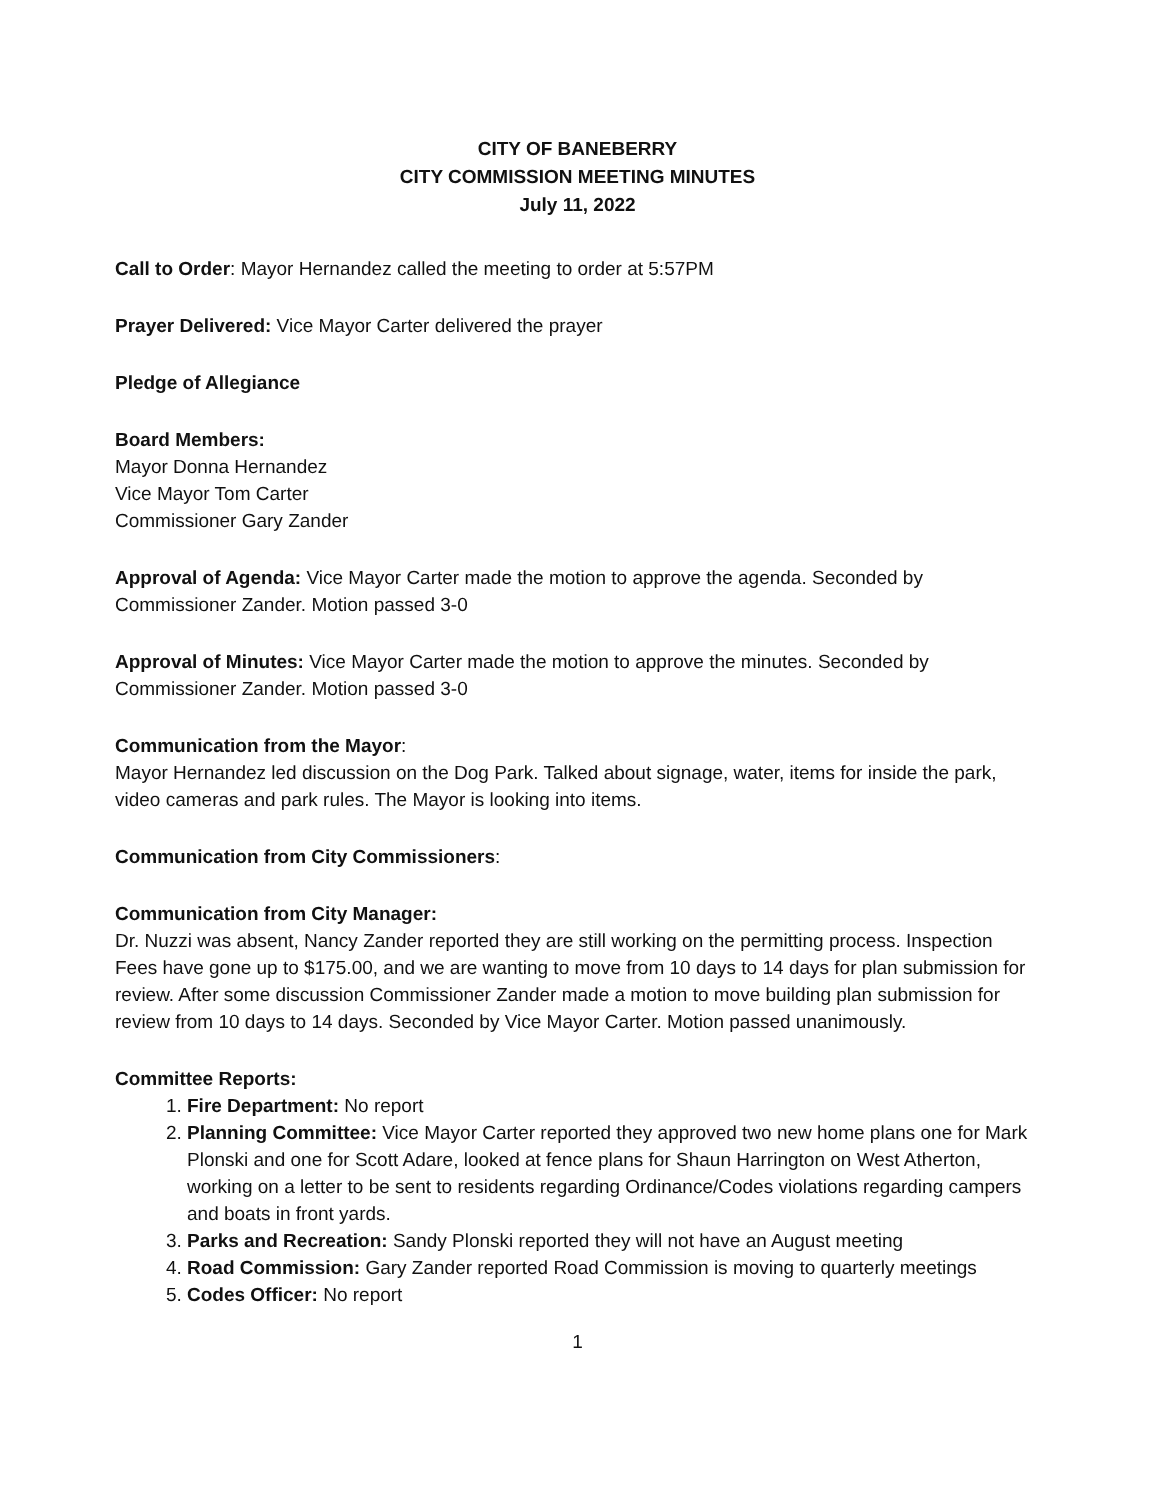CITY OF BANEBERRY
CITY COMMISSION MEETING MINUTES
July 11, 2022
Call to Order: Mayor Hernandez called the meeting to order at 5:57PM
Prayer Delivered: Vice Mayor Carter delivered the prayer
Pledge of Allegiance
Board Members:
Mayor Donna Hernandez
Vice Mayor Tom Carter
Commissioner Gary Zander
Approval of Agenda: Vice Mayor Carter made the motion to approve the agenda. Seconded by Commissioner Zander. Motion passed 3-0
Approval of Minutes: Vice Mayor Carter made the motion to approve the minutes. Seconded by Commissioner Zander. Motion passed 3-0
Communication from the Mayor:
Mayor Hernandez led discussion on the Dog Park. Talked about signage, water, items for inside the park, video cameras and park rules. The Mayor is looking into items.
Communication from City Commissioners:
Communication from City Manager:
Dr. Nuzzi was absent, Nancy Zander reported they are still working on the permitting process. Inspection Fees have gone up to $175.00, and we are wanting to move from 10 days to 14 days for plan submission for review. After some discussion Commissioner Zander made a motion to move building plan submission for review from 10 days to 14 days. Seconded by Vice Mayor Carter. Motion passed unanimously.
Committee Reports:
1. Fire Department: No report
2. Planning Committee: Vice Mayor Carter reported they approved two new home plans one for Mark Plonski and one for Scott Adare, looked at fence plans for Shaun Harrington on West Atherton, working on a letter to be sent to residents regarding Ordinance/Codes violations regarding campers and boats in front yards.
3. Parks and Recreation: Sandy Plonski reported they will not have an August meeting
4. Road Commission: Gary Zander reported Road Commission is moving to quarterly meetings
5. Codes Officer: No report
1